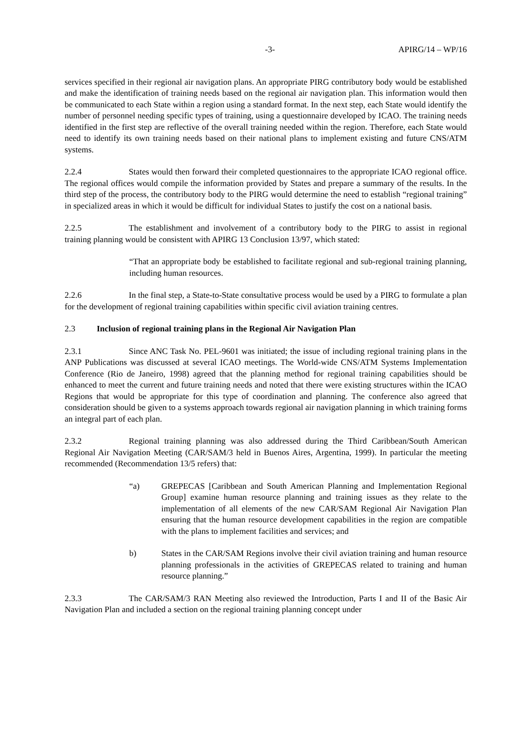-3- APIRG/14 – WP/16
services specified in their regional air navigation plans. An appropriate PIRG contributory body would be established and make the identification of training needs based on the regional air navigation plan. This information would then be communicated to each State within a region using a standard format. In the next step, each State would identify the number of personnel needing specific types of training, using a questionnaire developed by ICAO. The training needs identified in the first step are reflective of the overall training needed within the region. Therefore, each State would need to identify its own training needs based on their national plans to implement existing and future CNS/ATM systems.
2.2.4 States would then forward their completed questionnaires to the appropriate ICAO regional office. The regional offices would compile the information provided by States and prepare a summary of the results. In the third step of the process, the contributory body to the PIRG would determine the need to establish “regional training” in specialized areas in which it would be difficult for individual States to justify the cost on a national basis.
2.2.5 The establishment and involvement of a contributory body to the PIRG to assist in regional training planning would be consistent with APIRG 13 Conclusion 13/97, which stated:
“That an appropriate body be established to facilitate regional and sub-regional training planning, including human resources.
2.2.6 In the final step, a State-to-State consultative process would be used by a PIRG to formulate a plan for the development of regional training capabilities within specific civil aviation training centres.
2.3 Inclusion of regional training plans in the Regional Air Navigation Plan
2.3.1 Since ANC Task No. PEL-9601 was initiated; the issue of including regional training plans in the ANP Publications was discussed at several ICAO meetings. The World-wide CNS/ATM Systems Implementation Conference (Rio de Janeiro, 1998) agreed that the planning method for regional training capabilities should be enhanced to meet the current and future training needs and noted that there were existing structures within the ICAO Regions that would be appropriate for this type of coordination and planning. The conference also agreed that consideration should be given to a systems approach towards regional air navigation planning in which training forms an integral part of each plan.
2.3.2 Regional training planning was also addressed during the Third Caribbean/South American Regional Air Navigation Meeting (CAR/SAM/3 held in Buenos Aires, Argentina, 1999). In particular the meeting recommended (Recommendation 13/5 refers) that:
“a) GREPECAS [Caribbean and South American Planning and Implementation Regional Group] examine human resource planning and training issues as they relate to the implementation of all elements of the new CAR/SAM Regional Air Navigation Plan ensuring that the human resource development capabilities in the region are compatible with the plans to implement facilities and services; and
b) States in the CAR/SAM Regions involve their civil aviation training and human resource planning professionals in the activities of GREPECAS related to training and human resource planning.”
2.3.3 The CAR/SAM/3 RAN Meeting also reviewed the Introduction, Parts I and II of the Basic Air Navigation Plan and included a section on the regional training planning concept under